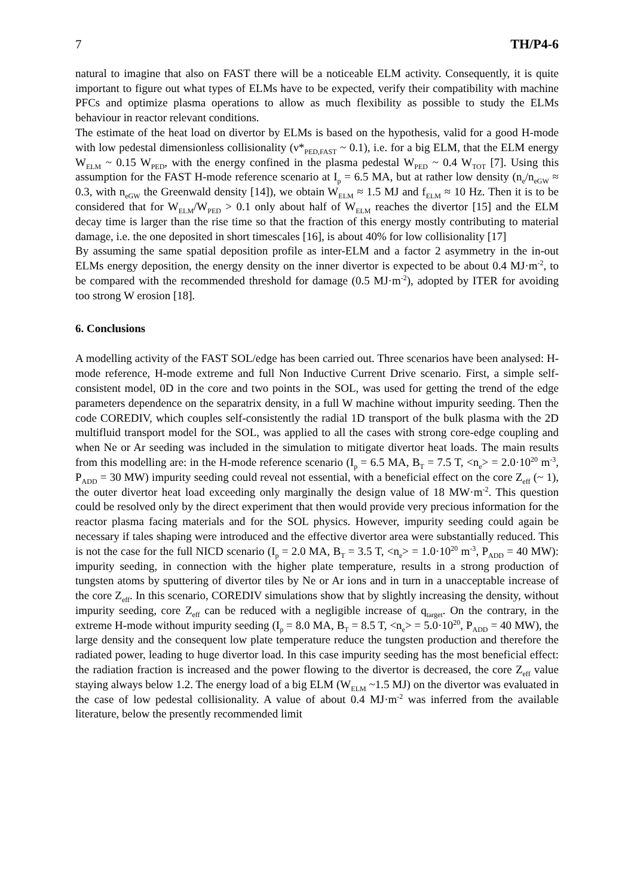7 TH/P4-6
natural to imagine that also on FAST there will be a noticeable ELM activity. Consequently, it is quite important to figure out what types of ELMs have to be expected, verify their compatibility with machine PFCs and optimize plasma operations to allow as much flexibility as possible to study the ELMs behaviour in reactor relevant conditions.
The estimate of the heat load on divertor by ELMs is based on the hypothesis, valid for a good H-mode with low pedestal dimensionless collisionality (ν*<sub>PED,FAST</sub> ~ 0.1), i.e. for a big ELM, that the ELM energy W<sub>ELM</sub> ~ 0.15 W<sub>PED</sub>, with the energy confined in the plasma pedestal W<sub>PED</sub> ~ 0.4 W<sub>TOT</sub> [7]. Using this assumption for the FAST H-mode reference scenario at I<sub>p</sub> = 6.5 MA, but at rather low density (n<sub>e</sub>/n<sub>eGW</sub> ≈ 0.3, with n<sub>eGW</sub> the Greenwald density [14]), we obtain W<sub>ELM</sub> ≈ 1.5 MJ and f<sub>ELM</sub> ≈ 10 Hz. Then it is to be considered that for W<sub>ELM</sub>/W<sub>PED</sub> > 0.1 only about half of W<sub>ELM</sub> reaches the divertor [15] and the ELM decay time is larger than the rise time so that the fraction of this energy mostly contributing to material damage, i.e. the one deposited in short timescales [16], is about 40% for low collisionality [17]
By assuming the same spatial deposition profile as inter-ELM and a factor 2 asymmetry in the in-out ELMs energy deposition, the energy density on the inner divertor is expected to be about 0.4 MJ·m<sup>-2</sup>, to be compared with the recommended threshold for damage (0.5 MJ·m<sup>-2</sup>), adopted by ITER for avoiding too strong W erosion [18].
6. Conclusions
A modelling activity of the FAST SOL/edge has been carried out. Three scenarios have been analysed: H-mode reference, H-mode extreme and full Non Inductive Current Drive scenario. First, a simple self-consistent model, 0D in the core and two points in the SOL, was used for getting the trend of the edge parameters dependence on the separatrix density, in a full W machine without impurity seeding. Then the code COREDIV, which couples self-consistently the radial 1D transport of the bulk plasma with the 2D multifluid transport model for the SOL, was applied to all the cases with strong core-edge coupling and when Ne or Ar seeding was included in the simulation to mitigate divertor heat loads. The main results from this modelling are: in the H-mode reference scenario (I<sub>p</sub> = 6.5 MA, B<sub>T</sub> = 7.5 T, <n<sub>e</sub>> = 2.0·10<sup>20</sup> m<sup>-3</sup>, P<sub>ADD</sub> = 30 MW) impurity seeding could reveal not essential, with a beneficial effect on the core Z<sub>eff</sub> (~ 1), the outer divertor heat load exceeding only marginally the design value of 18 MW·m<sup>-2</sup>. This question could be resolved only by the direct experiment that then would provide very precious information for the reactor plasma facing materials and for the SOL physics. However, impurity seeding could again be necessary if tales shaping were introduced and the effective divertor area were substantially reduced. This is not the case for the full NICD scenario (I<sub>p</sub> = 2.0 MA, B<sub>T</sub> = 3.5 T, <n<sub>e</sub>> = 1.0·10<sup>20</sup> m<sup>-3</sup>, P<sub>ADD</sub> = 40 MW): impurity seeding, in connection with the higher plate temperature, results in a strong production of tungsten atoms by sputtering of divertor tiles by Ne or Ar ions and in turn in a unacceptable increase of the core Z<sub>eff</sub>. In this scenario, COREDIV simulations show that by slightly increasing the density, without impurity seeding, core Z<sub>eff</sub> can be reduced with a negligible increase of q<sub>target</sub>. On the contrary, in the extreme H-mode without impurity seeding (I<sub>p</sub> = 8.0 MA, B<sub>T</sub> = 8.5 T, <n<sub>e</sub>> = 5.0·10<sup>20</sup>, P<sub>ADD</sub> = 40 MW), the large density and the consequent low plate temperature reduce the tungsten production and therefore the radiated power, leading to huge divertor load. In this case impurity seeding has the most beneficial effect: the radiation fraction is increased and the power flowing to the divertor is decreased, the core Z<sub>eff</sub> value staying always below 1.2. The energy load of a big ELM (W<sub>ELM</sub> ~1.5 MJ) on the divertor was evaluated in the case of low pedestal collisionality. A value of about 0.4 MJ·m<sup>-2</sup> was inferred from the available literature, below the presently recommended limit